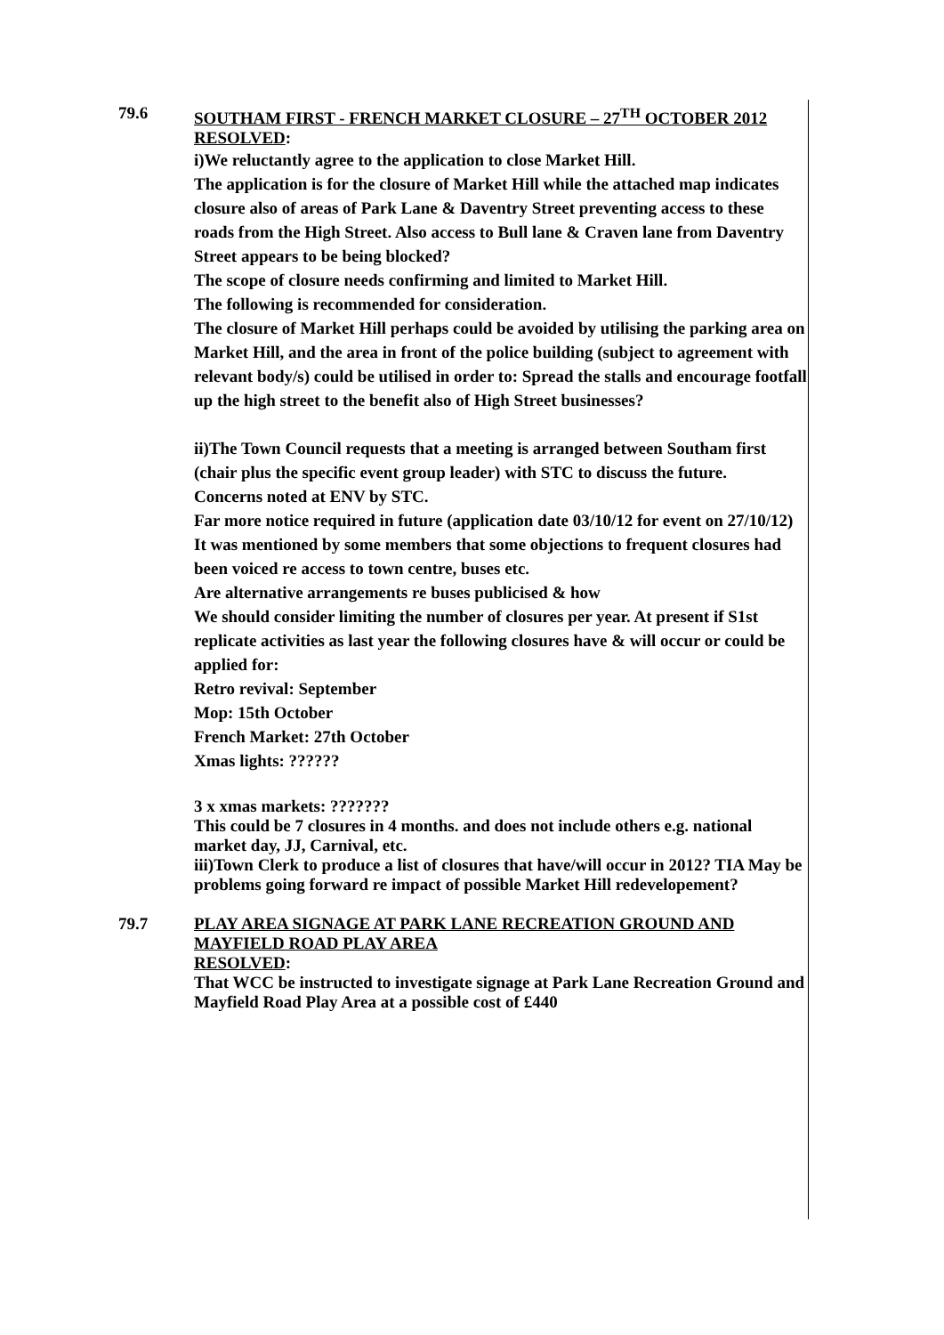79.6
SOUTHAM FIRST - FRENCH MARKET CLOSURE – 27<sup>TH</sup> OCTOBER 2012
RESOLVED:
i)We reluctantly agree to the application to close Market Hill.
The application is for the closure of Market Hill while the attached map indicates closure also of areas of Park Lane & Daventry Street preventing access to these roads from the High Street. Also access to Bull lane & Craven lane from Daventry Street appears to be being blocked?
The scope of closure needs confirming and limited to Market Hill.
The following is recommended for consideration.
The closure of Market Hill perhaps could be avoided by utilising the parking area on Market Hill, and the area in front of the police building (subject to agreement with relevant body/s) could be utilised in order to: Spread the stalls and encourage footfall up the high street to the benefit also of High Street businesses?
ii)The Town Council requests that a meeting is arranged between Southam first (chair plus the specific event group leader) with STC to discuss the future.
Concerns noted at ENV by STC.
Far more notice required in future (application date 03/10/12 for event on 27/10/12)
It was mentioned by some members that some objections to frequent closures had been voiced re access to town centre, buses etc.
Are alternative arrangements re buses publicised & how
We should consider limiting the number of closures per year. At present if S1st replicate activities as last year the following closures have & will occur or could be applied for:
Retro revival: September
Mop: 15th October
French Market: 27th October
Xmas lights: ??????
3 x xmas markets: ???????
This could be 7 closures in 4 months. and does not include others e.g. national market day, JJ, Carnival, etc.
iii)Town Clerk to produce a list of closures that have/will occur in 2012? TIA May be problems going forward re impact of possible Market Hill redevelopement?
79.7
PLAY AREA SIGNAGE AT PARK LANE RECREATION GROUND AND MAYFIELD ROAD PLAY AREA
RESOLVED:
That WCC be instructed to investigate signage at Park Lane Recreation Ground and Mayfield Road Play Area at a possible cost of £440